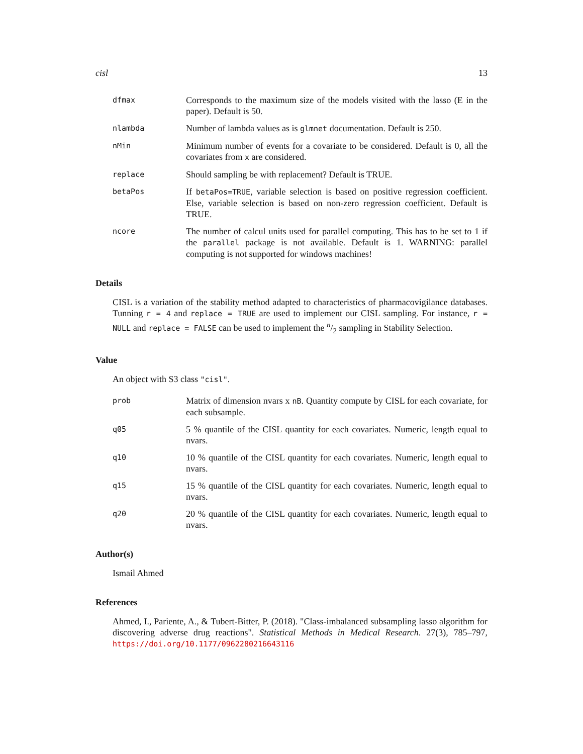cisl 13
dfmax
Corresponds to the maximum size of the models visited with the lasso (E in the paper). Default is 50.
nlambda
Number of lambda values as is glmnet documentation. Default is 250.
nMin
Minimum number of events for a covariate to be considered. Default is 0, all the covariates from x are considered.
replace
Should sampling be with replacement? Default is TRUE.
betaPos
If betaPos=TRUE, variable selection is based on positive regression coefficient. Else, variable selection is based on non-zero regression coefficient. Default is TRUE.
ncore
The number of calcul units used for parallel computing. This has to be set to 1 if the parallel package is not available. Default is 1. WARNING: parallel computing is not supported for windows machines!
Details
CISL is a variation of the stability method adapted to characteristics of pharmacovigilance databases. Tunning r = 4 and replace = TRUE are used to implement our CISL sampling. For instance, r = NULL and replace = FALSE can be used to implement the n/2 sampling in Stability Selection.
Value
An object with S3 class "cisl".
prob
Matrix of dimension nvars x nB. Quantity compute by CISL for each covariate, for each subsample.
q05
5 % quantile of the CISL quantity for each covariates. Numeric, length equal to nvars.
q10
10 % quantile of the CISL quantity for each covariates. Numeric, length equal to nvars.
q15
15 % quantile of the CISL quantity for each covariates. Numeric, length equal to nvars.
q20
20 % quantile of the CISL quantity for each covariates. Numeric, length equal to nvars.
Author(s)
Ismail Ahmed
References
Ahmed, I., Pariente, A., & Tubert-Bitter, P. (2018). "Class-imbalanced subsampling lasso algorithm for discovering adverse drug reactions". Statistical Methods in Medical Research. 27(3), 785–797, https://doi.org/10.1177/0962280216643116